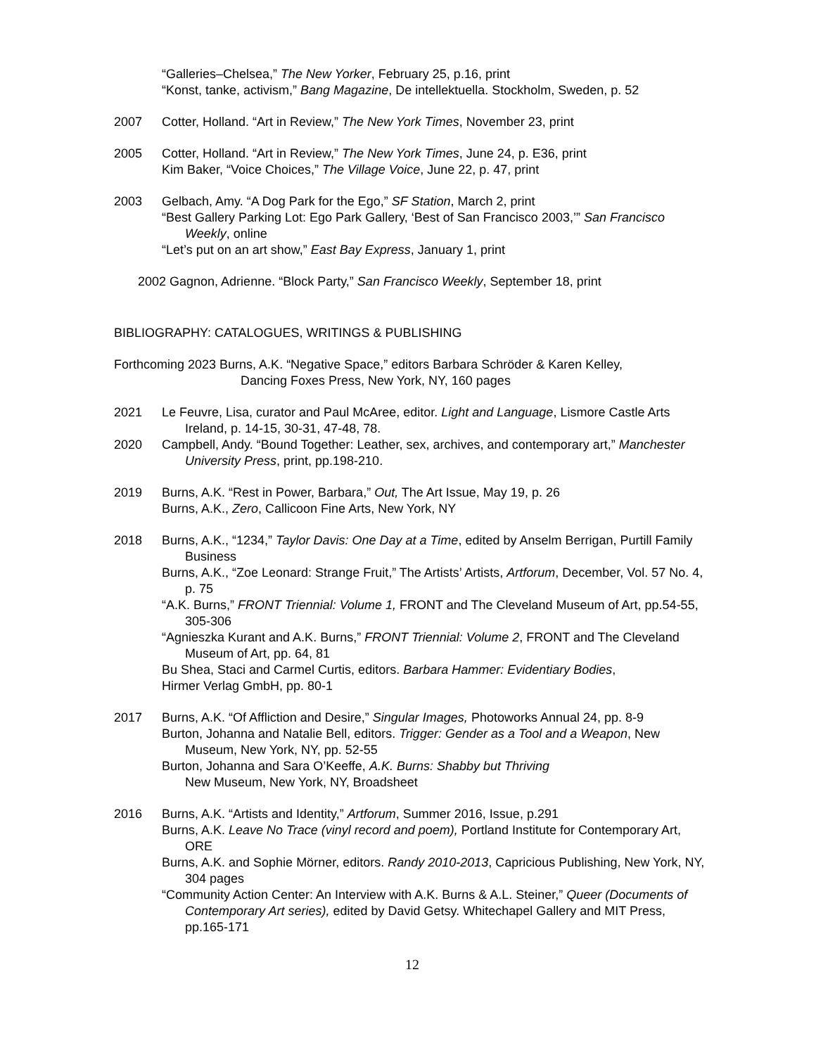“Galleries–Chelsea,” The New Yorker, February 25, p.16, print
“Konst, tanke, activism,” Bang Magazine, De intellektuella. Stockholm, Sweden, p. 52
2007 Cotter, Holland. “Art in Review,” The New York Times, November 23, print
2005 Cotter, Holland. “Art in Review,” The New York Times, June 24, p. E36, print
Kim Baker, “Voice Choices,” The Village Voice, June 22, p. 47, print
2003 Gelbach, Amy. “A Dog Park for the Ego,” SF Station, March 2, print
“Best Gallery Parking Lot: Ego Park Gallery, ‘Best of San Francisco 2003,’” San Francisco Weekly, online
“Let’s put on an art show,” East Bay Express, January 1, print
2002 Gagnon, Adrienne. “Block Party,” San Francisco Weekly, September 18, print
BIBLIOGRAPHY: CATALOGUES, WRITINGS & PUBLISHING
Forthcoming 2023 Burns, A.K. “Negative Space,” editors Barbara Schröder & Karen Kelley,
Dancing Foxes Press, New York, NY, 160 pages
2021 Le Feuvre, Lisa, curator and Paul McAree, editor. Light and Language, Lismore Castle Arts Ireland, p. 14-15, 30-31, 47-48, 78.
2020 Campbell, Andy. “Bound Together: Leather, sex, archives, and contemporary art,” Manchester University Press, print, pp.198-210.
2019 Burns, A.K. “Rest in Power, Barbara,” Out, The Art Issue, May 19, p. 26
Burns, A.K., Zero, Callicoon Fine Arts, New York, NY
2018 Burns, A.K., “1234,” Taylor Davis: One Day at a Time, edited by Anselm Berrigan, Purtill Family Business
Burns, A.K., “Zoe Leonard: Strange Fruit,” The Artists’ Artists, Artforum, December, Vol. 57 No. 4, p. 75
“A.K. Burns,” FRONT Triennial: Volume 1, FRONT and The Cleveland Museum of Art, pp.54-55, 305-306
“Agnieszka Kurant and A.K. Burns,” FRONT Triennial: Volume 2, FRONT and The Cleveland Museum of Art, pp. 64, 81
Bu Shea, Staci and Carmel Curtis, editors. Barbara Hammer: Evidentiary Bodies,
Hirmer Verlag GmbH, pp. 80-1
2017 Burns, A.K. “Of Affliction and Desire,” Singular Images, Photoworks Annual 24, pp. 8-9
Burton, Johanna and Natalie Bell, editors. Trigger: Gender as a Tool and a Weapon, New Museum, New York, NY, pp. 52-55
Burton, Johanna and Sara O’Keeffe, A.K. Burns: Shabby but Thriving
New Museum, New York, NY, Broadsheet
2016 Burns, A.K. “Artists and Identity,” Artforum, Summer 2016, Issue, p.291
Burns, A.K. Leave No Trace (vinyl record and poem), Portland Institute for Contemporary Art, ORE
Burns, A.K. and Sophie Mörner, editors. Randy 2010-2013, Capricious Publishing, New York, NY, 304 pages
“Community Action Center: An Interview with A.K. Burns & A.L. Steiner,” Queer (Documents of Contemporary Art series), edited by David Getsy. Whitechapel Gallery and MIT Press, pp.165-171
12